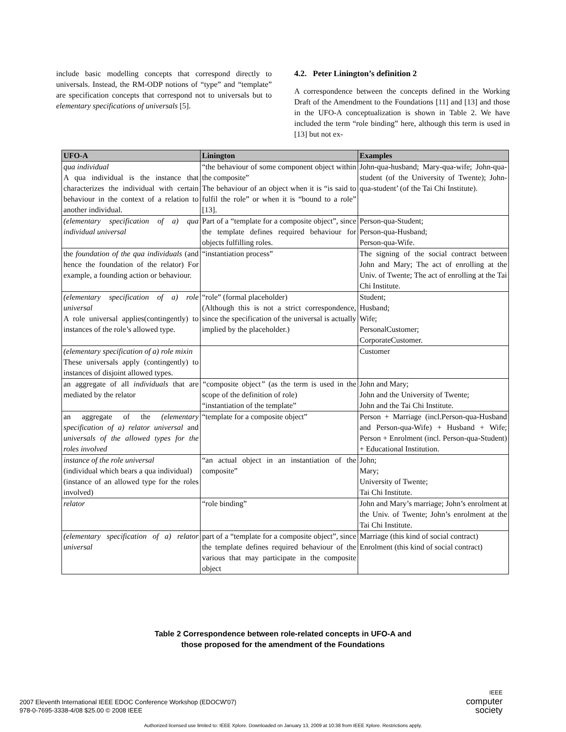include basic modelling concepts that correspond directly to universals. Instead, the RM-ODP notions of “type” and “template” are specification concepts that correspond not to universals but to elementary specifications of universals [5].
4.2. Peter Linington’s definition 2
A correspondence between the concepts defined in the Working Draft of the Amendment to the Foundations [11] and [13] and those in the UFO-A conceptualization is shown in Table 2. We have included the term “role binding” here, although this term is used in [13] but not ex-
| UFO-A | Linington | Examples |
| --- | --- | --- |
| qua individual A qua individual is the instance that characterizes the individual with certain behaviour in the context of a relation to another individual. | “the behaviour of some component object within the composite” The behaviour of an object when it is “is said to fulfil the role” or when it is “bound to a role” [13]. | John-qua-husband; Mary-qua-wife; John-qua-student (of the University of Twente); John-qua-student’ (of the Tai Chi Institute). |
| (elementary specification of a) qua individual universal | Part of a “template for a composite object”, since the template defines required behaviour for objects fulfilling roles. | Person-qua-Student; Person-qua-Husband; Person-qua-Wife. |
| the foundation of the qua individuals (and hence the foundation of the relator) For example, a founding action or behaviour. | “instantiation process” | The signing of the social contract between John and Mary; The act of enrolling at the Univ. of Twente; The act of enrolling at the Tai Chi Institute. |
| (elementary specification of a) role universal A role universal applies(contingently) to instances of the role’s allowed type. | “role” (formal placeholder) (Although this is not a strict correspondence, since the specification of the universal is actually implied by the placeholder.) | Student; Husband; Wife; PersonalCustomer; CorporateCustomer. |
| (elementary specification of a) role mixin These universals apply (contingently) to instances of disjoint allowed types. | | Customer |
| an aggregate of all individuals that are mediated by the relator | “ composite object ” (as the term is used in the scope of the definition of role) “instantiation of the template” | John and Mary; John and the University of Twente; John and the Tai Chi Institute. |
| an aggregate of the (elementary specification of a) relator universal and universals of the allowed types for the roles involved | “template for a composite object” | Person + Marriage (incl.Person-qua-Husband and Person-qua-Wife) + Husband + Wife; Person + Enrolment (incl. Person-qua-Student) + Educational Institution. |
| instance of the role universal (individual which bears a qua individual) (instance of an allowed type for the roles involved) | “an actual object in an instantiation of the composite” | John; Mary; University of Twente; Tai Chi Institute. |
| relator | “role binding” | John and Mary’s marriage; John’s enrolment at the Univ. of Twente; John’s enrolment at the Tai Chi Institute. |
| (elementary specification of a) relator universal | part of a “template for a composite object”, since the template defines required behaviour of the various that may participate in the composite object | Marriage (this kind of social contract) Enrolment (this kind of social contract) |
Table 2 Correspondence between role-related concepts in UFO-A and
those proposed for the amendment of the Foundations
2007 Eleventh International IEEE EDOC Conference Workshop (EDOCW'07)
978-0-7695-3338-4/08 $25.00 © 2008 IEEE
IEEE
computer
society
Authorized licensed use limited to: IEEE Xplore. Downloaded on January 13, 2009 at 10:38 from IEEE Xplore. Restrictions apply.